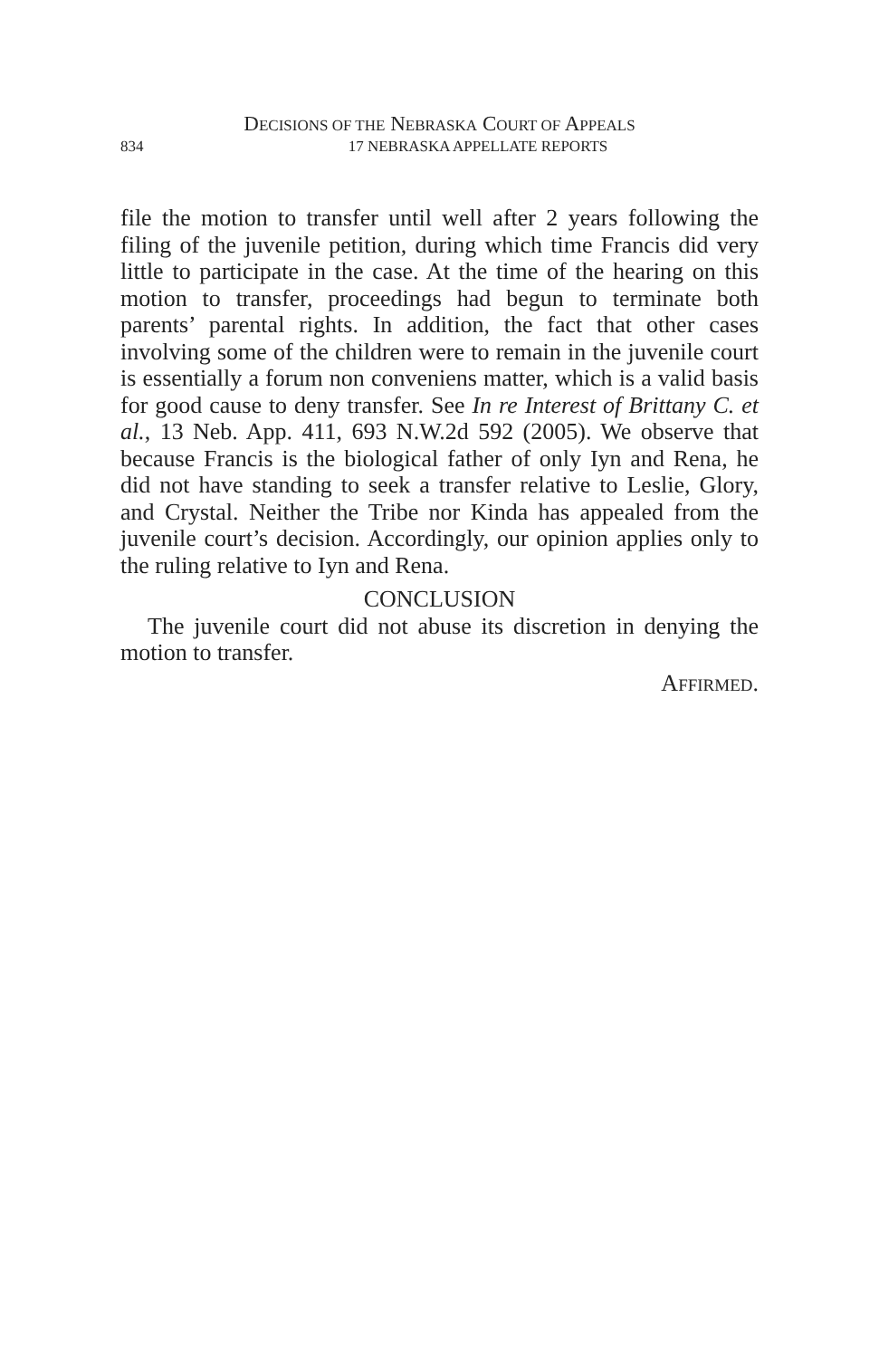DECISIONS OF THE NEBRASKA COURT OF APPEALS
834 17 NEBRASKA APPELLATE REPORTS
file the motion to transfer until well after 2 years following the filing of the juvenile petition, during which time Francis did very little to participate in the case. At the time of the hearing on this motion to transfer, proceedings had begun to terminate both parents’ parental rights. In addition, the fact that other cases involving some of the children were to remain in the juvenile court is essentially a forum non conveniens matter, which is a valid basis for good cause to deny transfer. See In re Interest of Brittany C. et al., 13 Neb. App. 411, 693 N.W.2d 592 (2005). We observe that because Francis is the biological father of only Iyn and Rena, he did not have standing to seek a transfer relative to Leslie, Glory, and Crystal. Neither the Tribe nor Kinda has appealed from the juvenile court’s decision. Accordingly, our opinion applies only to the ruling relative to Iyn and Rena.
CONCLUSION
The juvenile court did not abuse its discretion in denying the motion to transfer.
AFFIRMED.